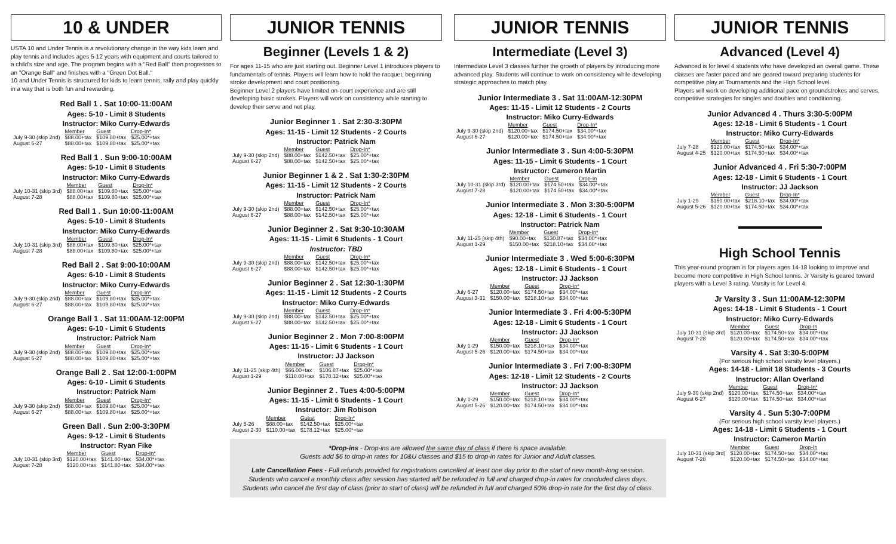10 & UNDER
USTA 10 and Under Tennis is a revolutionary change in the way kids learn and play tennis and includes ages 5-12 years with equipment and courts tailored to a child's size and age. The program begins with a "Red Ball" then progresses to an "Orange Ball" and finishes with a "Green Dot Ball."
10 and Under Tennis is structured for kids to learn tennis, rally and play quickly in a way that is both fun and rewarding.
Red Ball 1 . Sat 10:00-11:00AM
Ages: 5-10 - Limit 8 Students
Instructor: Miko Curry-Edwards
| | Member | Guest | Drop-In* |
| July 9-30 (skip 2nd) | $88.00+tax | $109.80+tax | $25.00*+tax |
| August 6-27 | $88.00+tax | $109.80+tax | $25.00*+tax |
Red Ball 1 . Sun 9:00-10:00AM
Ages: 5-10 - Limit 8 Students
Instructor: Miko Curry-Edwards
| | Member | Guest | Drop-In* |
| July 10-31 (skip 3rd) | $88.00+tax | $109.80+tax | $25.00*+tax |
| August 7-28 | $88.00+tax | $109.80+tax | $25.00*+tax |
Red Ball 1 . Sun 10:00-11:00AM
Ages: 5-10 - Limit 8 Students
Instructor: Miko Curry-Edwards
| | Member | Guest | Drop-In* |
| July 10-31 (skip 3rd) | $88.00+tax | $109.80+tax | $25.00*+tax |
| August 7-28 | $88.00+tax | $109.80+tax | $25.00*+tax |
Red Ball 2 . Sat 9:00-10:00AM
Ages: 6-10 - Limit 8 Students
Instructor: Miko Curry-Edwards
| | Member | Guest | Drop-In* |
| July 9-30 (skip 2nd) | $88.00+tax | $109.80+tax | $25.00*+tax |
| August 6-27 | $88.00+tax | $109.80+tax | $25.00*+tax |
Orange Ball 1 . Sat 11:00AM-12:00PM
Ages: 6-10 - Limit 6 Students
Instructor: Patrick Nam
| | Member | Guest | Drop-In* |
| July 9-30 (skip 2nd) | $88.00+tax | $109.80+tax | $25.00*+tax |
| August 6-27 | $88.00+tax | $109.80+tax | $25.00*+tax |
Orange Ball 2 . Sat 12:00-1:00PM
Ages: 6-10 - Limit 6 Students
Instructor: Patrick Nam
| | Member | Guest | Drop-In* |
| July 9-30 (skip 2nd) | $88.00+tax | $109.80+tax | $25.00*+tax |
| August 6-27 | $88.00+tax | $109.80+tax | $25.00*+tax |
Green Ball . Sun 2:00-3:30PM
Ages: 9-12 - Limit 6 Students
Instructor: Ryan Fike
| | Member | Guest | Drop-In* |
| July 10-31 (skip 3rd) | $120.00+tax | $141.80+tax | $34.00*+tax |
| August 7-28 | $120.00+tax | $141.80+tax | $34.00*+tax |
JUNIOR TENNIS
Beginner (Levels 1 & 2)
For ages 11-15 who are just starting out. Beginner Level 1 introduces players to fundamentals of tennis. Players will learn how to hold the racquet, beginning stroke development and court positioning.
Beginner Level 2 players have limited on-court experience and are still developing basic strokes. Players will work on consistency while starting to develop their serve and net play.
Junior Beginner 1 . Sat 2:30-3:30PM
Ages: 11-15 - Limit 12 Students - 2 Courts
Instructor: Patrick Nam
| | Member | Guest | Drop-In* |
| July 9-30 (skip 2nd) | $88.00+tax | $142.50+tax | $25.00*+tax |
| August 6-27 | $88.00+tax | $142.50+tax | $25.00*+tax |
Junior Beginner 1 & 2 . Sat 1:30-2:30PM
Ages: 11-15 - Limit 12 Students - 2 Courts
Instructor: Patrick Nam
| | Member | Guest | Drop-In* |
| July 9-30 (skip 2nd) | $88.00+tax | $142.50+tax | $25.00*+tax |
| August 6-27 | $88.00+tax | $142.50+tax | $25.00*+tax |
Junior Beginner 2 . Sat 9:30-10:30AM
Ages: 11-15 - Limit 6 Students - 1 Court
Instructor: TBD
| | Member | Guest | Drop-In* |
| July 9-30 (skip 2nd) | $88.00+tax | $142.50+tax | $25.00*+tax |
| August 6-27 | $88.00+tax | $142.50+tax | $25.00*+tax |
Junior Beginner 2 . Sat 12:30-1:30PM
Ages: 11-15 - Limit 12 Students - 2 Courts
Instructor: Miko Curry-Edwards
| | Member | Guest | Drop-In* |
| July 9-30 (skip 2nd) | $88.00+tax | $142.50+tax | $25.00*+tax |
| August 6-27 | $88.00+tax | $142.50+tax | $25.00*+tax |
Junior Beginner 2 . Mon 7:00-8:00PM
Ages: 11-15 - Limit 6 Students - 1 Court
Instructor: JJ Jackson
| | Member | Guest | Drop-In* |
| July 11-25 (skip 4th) | $66.00+tax | $106.87+tax | $25.00*+tax |
| August 1-29 | $110.00+tax | $178.12+tax | $25.00*+tax |
Junior Beginner 2 . Tues 4:00-5:00PM
Ages: 11-15 - Limit 6 Students - 1 Court
Instructor: Jim Robison
| | Member | Guest | Drop-In* |
| July 5-26 | $88.00+tax | $142.50+tax | $25.00*+tax |
| August 2-30 | $110.00+tax | $178.12+tax | $25.00*+tax |
JUNIOR TENNIS
Intermediate (Level 3)
Intermediate Level 3 classes further the growth of players by introducing more advanced play. Students will continue to work on consistency while developing strategic approaches to match play.
Junior Intermediate 3 . Sat 11:00AM-12:30PM
Ages: 11-15 - Limit 12 Students - 2 Courts
Instructor: Miko Curry-Edwards
| | Member | Guest | Drop-In* |
| July 9-30 (skip 2nd) | $120.00+tax | $174.50+tax | $34.00*+tax |
| August 6-27 | $120.00+tax | $174.50+tax | $34.00*+tax |
Junior Intermediate 3 . Sun 4:00-5:30PM
Ages: 11-15 - Limit 6 Students - 1 Court
Instructor: Cameron Martin
| | Member | Guest | Drop-In |
| July 10-31 (skip 3rd) | $120.00+tax | $174.50+tax | $34.00*+tax |
| August 7-28 | $120.00+tax | $174.50+tax | $34.00*+tax |
Junior Intermediate 3 . Mon 3:30-5:00PM
Ages: 12-18 - Limit 6 Students - 1 Court
Instructor: Patrick Nam
| | Member | Guest | Drop-In* |
| July 11-25 (skip 4th) | $90.00+tax | $130.87+tax | $34.00*+tax |
| August 1-29 | $150.00+tax | $218.10+tax | $34.00*+tax |
Junior Intermediate 3 . Wed 5:00-6:30PM
Ages: 12-18 - Limit 6 Students - 1 Court
Instructor: JJ Jackson
| | Member | Guest | Drop-In* |
| July 6-27 | $120.00+tax | $174.50+tax | $34.00*+tax |
| August 3-31 | $150.00+tax | $218.10+tax | $34.00*+tax |
Junior Intermediate 3 . Fri 4:00-5:30PM
Ages: 12-18 - Limit 6 Students - 1 Court
Instructor: JJ Jackson
| | Member | Guest | Drop-In* |
| July 1-29 | $150.00+tax | $218.10+tax | $34.00*+tax |
| August 5-26 | $120.00+tax | $174.50+tax | $34.00*+tax |
Junior Intermediate 3 . Fri 7:00-8:30PM
Ages: 12-18 - Limit 12 Students - 2 Courts
Instructor: JJ Jackson
| | Member | Guest | Drop-In* |
| July 1-29 | $150.00+tax | $218.10+tax | $34.00*+tax |
| August 5-26 | $120.00+tax | $174.50+tax | $34.00*+tax |
*Drop-ins - Drop-ins are allowed the same day of class if there is space available.
Guests add $6 to drop-in rates for 10&U classes and $15 to drop-in rates for Junior and Adult classes.
Late Cancellation Fees - Full refunds provided for registrations cancelled at least one day prior to the start of new month-long session.
Students who cancel a monthly class after session has started will be refunded in full and charged drop-in rates for concluded class days.
Students who cancel the first day of class (prior to start of class) will be refunded in full and charged 50% drop-in rate for the first day of class.
JUNIOR TENNIS
Advanced (Level 4)
Advanced is for level 4 students who have developed an overall game. These classes are faster paced and are geared toward preparing students for competitive play at Tournaments and the High School level.
Players will work on developing additional pace on groundstrokes and serves, competitive strategies for singles and doubles and conditioning.
Junior Advanced 4 . Thurs 3:30-5:00PM
Ages: 12-18 - Limit 6 Students - 1 Court
Instructor: Miko Curry-Edwards
| | Member | Guest | Drop-In* |
| July 7-28 | $120.00+tax | $174.50+tax | $34.00*+tax |
| August 4-25 | $120.00+tax | $174.50+tax | $34.00*+tax |
Junior Advanced 4 . Fri 5:30-7:00PM
Ages: 12-18 - Limit 6 Students - 1 Court
Instructor: JJ Jackson
| | Member | Guest | Drop-In* |
| July 1-29 | $150.00+tax | $218.10+tax | $34.00*+tax |
| August 5-26 | $120.00+tax | $174.50+tax | $34.00*+tax |
High School Tennis
This year-round program is for players ages 14-18 looking to improve and become more competitive in High School tennis. Jr Varsity is geared toward players with a Level 3 rating. Varsity is for Level 4.
Jr Varsity 3 . Sun 11:00AM-12:30PM
Ages: 14-18 - Limit 6 Students - 1 Court
Instructor: Miko Curry-Edwards
| | Member | Guest | Drop-In |
| July 10-31 (skip 3rd) | $120.00+tax | $174.50+tax | $34.00*+tax |
| August 7-28 | $120.00+tax | $174.50+tax | $34.00*+tax |
Varsity 4 . Sat 3:30-5:00PM
(For serious high school varsity level players.)
Ages: 14-18 - Limit 18 Students - 3 Courts
Instructor: Allan Overland
| | Member | Guest | Drop-In* |
| July 9-30 (skip 2nd) | $120.00+tax | $174.50+tax | $34.00*+tax |
| August 6-27 | $120.00+tax | $174.50+tax | $34.00*+tax |
Varsity 4 . Sun 5:30-7:00PM
(For serious high school varsity level players.)
Ages: 14-18 - Limit 6 Students - 1 Court
Instructor: Cameron Martin
| | Member | Guest | Drop-In |
| July 10-31 (skip 3rd) | $120.00+tax | $174.50+tax | $34.00*+tax |
| August 7-28 | $120.00+tax | $174.50+tax | $34.00*+tax |